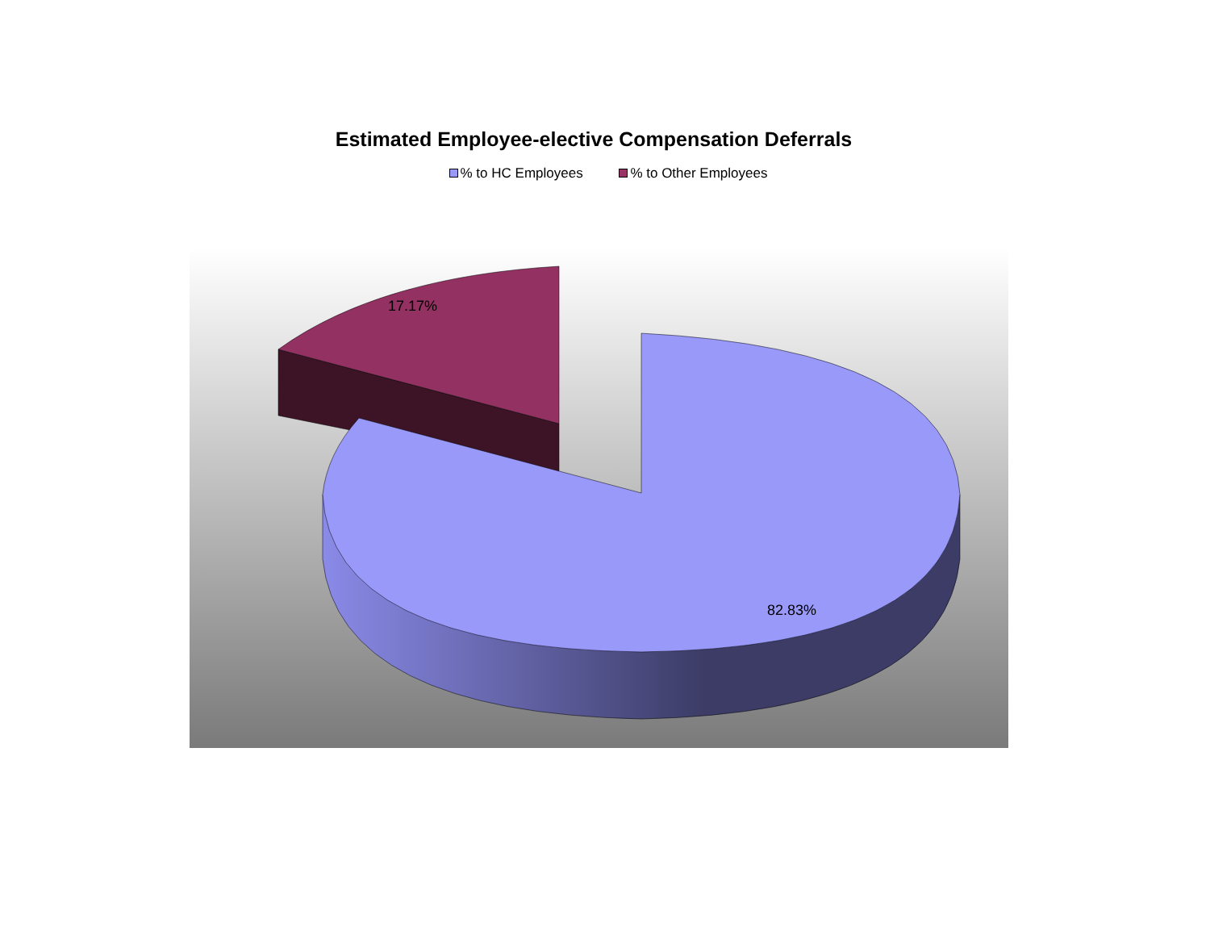Estimated Employee-elective Compensation Deferrals
% to HC Employees % to Other Employees
17.17%
82.83%